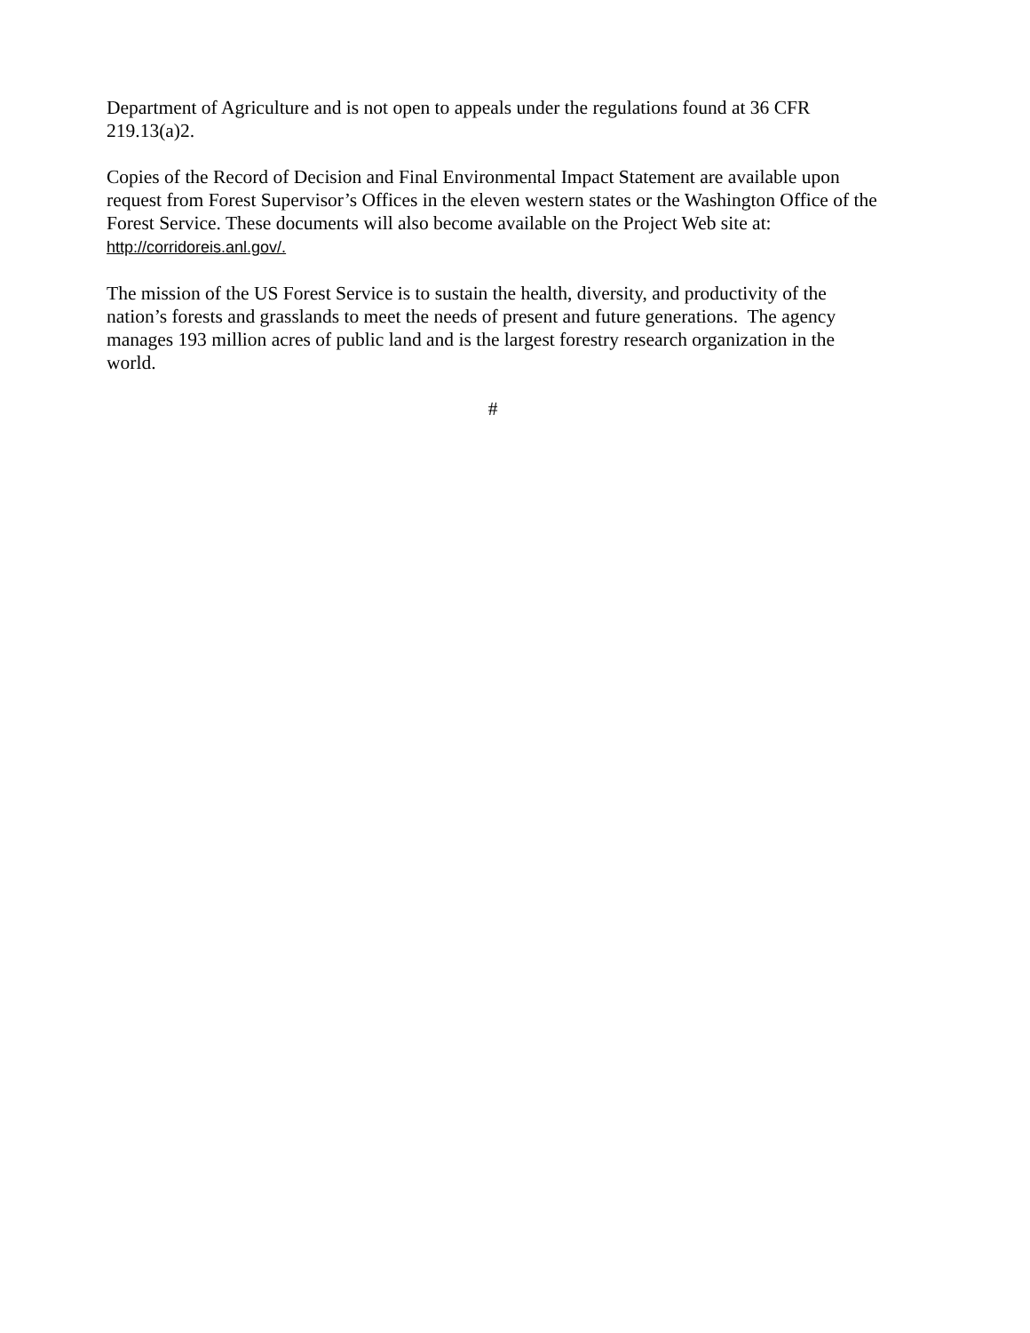Department of Agriculture and is not open to appeals under the regulations found at 36 CFR 219.13(a)2.
Copies of the Record of Decision and Final Environmental Impact Statement are available upon request from Forest Supervisor’s Offices in the eleven western states or the Washington Office of the Forest Service. These documents will also become available on the Project Web site at: http://corridoreis.anl.gov/.
The mission of the US Forest Service is to sustain the health, diversity, and productivity of the nation’s forests and grasslands to meet the needs of present and future generations. The agency manages 193 million acres of public land and is the largest forestry research organization in the world.
#